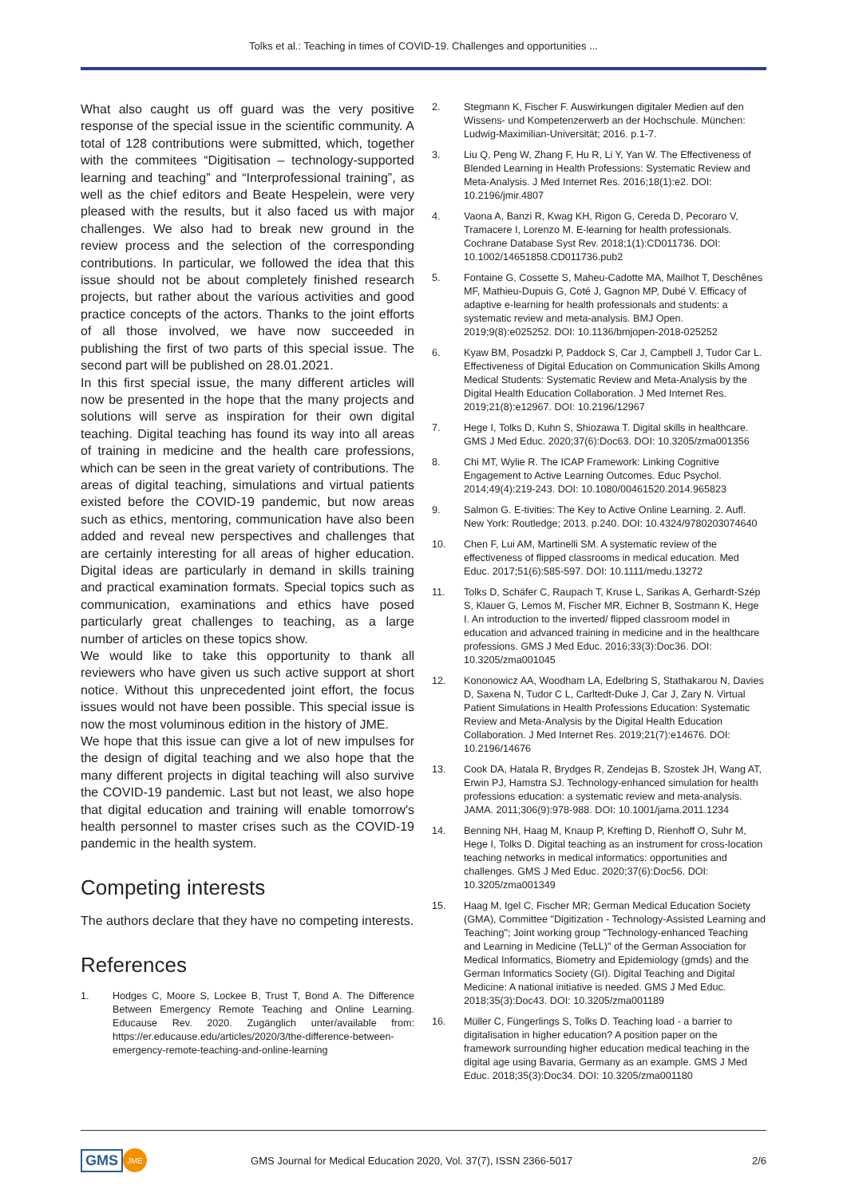Tolks et al.: Teaching in times of COVID-19. Challenges and opportunities ...
What also caught us off guard was the very positive response of the special issue in the scientific community. A total of 128 contributions were submitted, which, together with the commitees “Digitisation – technology-supported learning and teaching” and “Interprofessional training”, as well as the chief editors and Beate Hespelein, were very pleased with the results, but it also faced us with major challenges. We also had to break new ground in the review process and the selection of the corresponding contributions. In particular, we followed the idea that this issue should not be about completely finished research projects, but rather about the various activities and good practice concepts of the actors. Thanks to the joint efforts of all those involved, we have now succeeded in publishing the first of two parts of this special issue. The second part will be published on 28.01.2021.
In this first special issue, the many different articles will now be presented in the hope that the many projects and solutions will serve as inspiration for their own digital teaching. Digital teaching has found its way into all areas of training in medicine and the health care professions, which can be seen in the great variety of contributions. The areas of digital teaching, simulations and virtual patients existed before the COVID-19 pandemic, but now areas such as ethics, mentoring, communication have also been added and reveal new perspectives and challenges that are certainly interesting for all areas of higher education. Digital ideas are particularly in demand in skills training and practical examination formats. Special topics such as communication, examinations and ethics have posed particularly great challenges to teaching, as a large number of articles on these topics show.
We would like to take this opportunity to thank all reviewers who have given us such active support at short notice. Without this unprecedented joint effort, the focus issues would not have been possible. This special issue is now the most voluminous edition in the history of JME.
We hope that this issue can give a lot of new impulses for the design of digital teaching and we also hope that the many different projects in digital teaching will also survive the COVID-19 pandemic. Last but not least, we also hope that digital education and training will enable tomorrow's health personnel to master crises such as the COVID-19 pandemic in the health system.
Competing interests
The authors declare that they have no competing interests.
References
1. Hodges C, Moore S, Lockee B, Trust T, Bond A. The Difference Between Emergency Remote Teaching and Online Learning. Educause Rev. 2020. Zugänglich unter/available from: https://er.educause.edu/articles/2020/3/the-difference-between-emergency-remote-teaching-and-online-learning
2. Stegmann K, Fischer F. Auswirkungen digitaler Medien auf den Wissens- und Kompetenzerwerb an der Hochschule. München: Ludwig-Maximilian-Universität; 2016. p.1-7.
3. Liu Q, Peng W, Zhang F, Hu R, Li Y, Yan W. The Effectiveness of Blended Learning in Health Professions: Systematic Review and Meta-Analysis. J Med Internet Res. 2016;18(1):e2. DOI: 10.2196/jmir.4807
4. Vaona A, Banzi R, Kwag KH, Rigon G, Cereda D, Pecoraro V, Tramacere I, Lorenzo M. E-learning for health professionals. Cochrane Database Syst Rev. 2018;1(1):CD011736. DOI: 10.1002/14651858.CD011736.pub2
5. Fontaine G, Cossette S, Maheu-Cadotte MA, Mailhot T, Deschênes MF, Mathieu-Dupuis G, Coté J, Gagnon MP, Dubé V. Efficacy of adaptive e-learning for health professionals and students: a systematic review and meta-analysis. BMJ Open. 2019;9(8):e025252. DOI: 10.1136/bmjopen-2018-025252
6. Kyaw BM, Posadzki P, Paddock S, Car J, Campbell J, Tudor Car L. Effectiveness of Digital Education on Communication Skills Among Medical Students: Systematic Review and Meta-Analysis by the Digital Health Education Collaboration. J Med Internet Res. 2019;21(8):e12967. DOI: 10.2196/12967
7. Hege I, Tolks D, Kuhn S, Shiozawa T. Digital skills in healthcare. GMS J Med Educ. 2020;37(6):Doc63. DOI: 10.3205/zma001356
8. Chi MT, Wylie R. The ICAP Framework: Linking Cognitive Engagement to Active Learning Outcomes. Educ Psychol. 2014;49(4):219-243. DOI: 10.1080/00461520.2014.965823
9. Salmon G. E-tivities: The Key to Active Online Learning. 2. Aufl. New York: Routledge; 2013. p.240. DOI: 10.4324/9780203074640
10. Chen F, Lui AM, Martinelli SM. A systematic review of the effectiveness of flipped classrooms in medical education. Med Educ. 2017;51(6):585-597. DOI: 10.1111/medu.13272
11. Tolks D, Schäfer C, Raupach T, Kruse L, Sarikas A, Gerhardt-Szép S, Klauer G, Lemos M, Fischer MR, Eichner B, Sostmann K, Hege I. An introduction to the inverted/ flipped classroom model in education and advanced training in medicine and in the healthcare professions. GMS J Med Educ. 2016;33(3):Doc36. DOI: 10.3205/zma001045
12. Kononowicz AA, Woodham LA, Edelbring S, Stathakarou N, Davies D, Saxena N, Tudor C L, Carltedt-Duke J, Car J, Zary N. Virtual Patient Simulations in Health Professions Education: Systematic Review and Meta-Analysis by the Digital Health Education Collaboration. J Med Internet Res. 2019;21(7):e14676. DOI: 10.2196/14676
13. Cook DA, Hatala R, Brydges R, Zendejas B, Szostek JH, Wang AT, Erwin PJ, Hamstra SJ. Technology-enhanced simulation for health professions education: a systematic review and meta-analysis. JAMA. 2011;306(9):978-988. DOI: 10.1001/jama.2011.1234
14. Benning NH, Haag M, Knaup P, Krefting D, Rienhoff O, Suhr M, Hege I, Tolks D. Digital teaching as an instrument for cross-location teaching networks in medical informatics: opportunities and challenges. GMS J Med Educ. 2020;37(6):Doc56. DOI: 10.3205/zma001349
15. Haag M, Igel C, Fischer MR; German Medical Education Society (GMA), Committee "Digitization - Technology-Assisted Learning and Teaching"; Joint working group "Technology-enhanced Teaching and Learning in Medicine (TeLL)" of the German Association for Medical Informatics, Biometry and Epidemiology (gmds) and the German Informatics Society (GI). Digital Teaching and Digital Medicine: A national initiative is needed. GMS J Med Educ. 2018;35(3):Doc43. DOI: 10.3205/zma001189
16. Müller C, Füngerlings S, Tolks D. Teaching load - a barrier to digitalisation in higher education? A position paper on the framework surrounding higher education medical teaching in the digital age using Bavaria, Germany as an example. GMS J Med Educ. 2018;35(3):Doc34. DOI: 10.3205/zma001180
GMS JME GMS Journal for Medical Education 2020, Vol. 37(7), ISSN 2366-5017 2/6